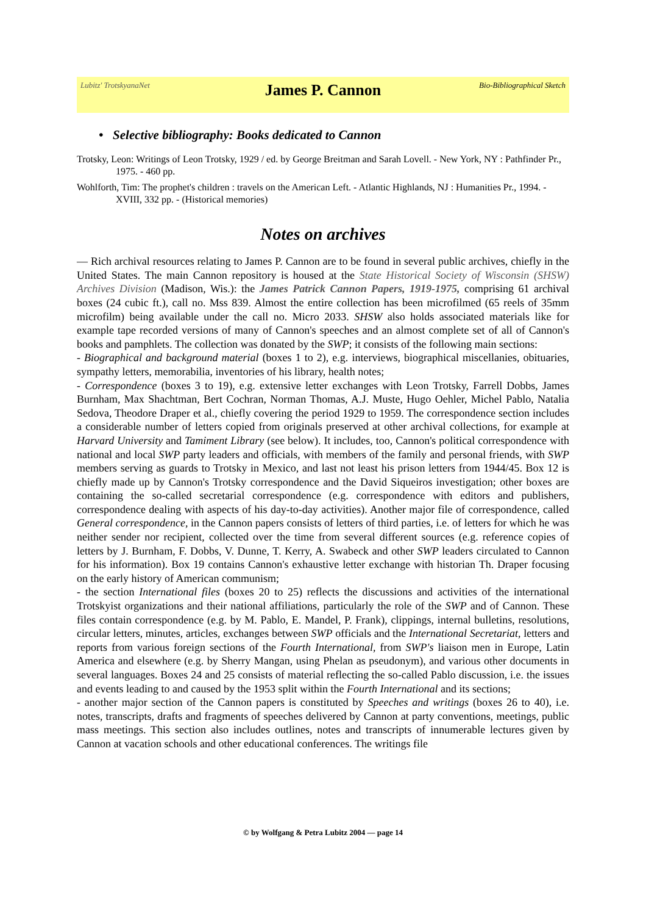Lubitz' TrotskyanaNet
James P. Cannon
Bio-Bibliographical Sketch
• Selective bibliography: Books dedicated to Cannon
Trotsky, Leon: Writings of Leon Trotsky, 1929 / ed. by George Breitman and Sarah Lovell. - New York, NY : Pathfinder Pr., 1975. - 460 pp.
Wohlforth, Tim: The prophet's children : travels on the American Left. - Atlantic Highlands, NJ : Humanities Pr., 1994. - XVIII, 332 pp. - (Historical memories)
Notes on archives
— Rich archival resources relating to James P. Cannon are to be found in several public archives, chiefly in the United States. The main Cannon repository is housed at the State Historical Society of Wisconsin (SHSW) Archives Division (Madison, Wis.): the James Patrick Cannon Papers, 1919-1975, comprising 61 archival boxes (24 cubic ft.), call no. Mss 839. Almost the entire collection has been microfilmed (65 reels of 35mm microfilm) being available under the call no. Micro 2033. SHSW also holds associated materials like for example tape recorded versions of many of Cannon's speeches and an almost complete set of all of Cannon's books and pamphlets. The collection was donated by the SWP; it consists of the following main sections:
- Biographical and background material (boxes 1 to 2), e.g. interviews, biographical miscellanies, obituaries, sympathy letters, memorabilia, inventories of his library, health notes;
- Correspondence (boxes 3 to 19), e.g. extensive letter exchanges with Leon Trotsky, Farrell Dobbs, James Burnham, Max Shachtman, Bert Cochran, Norman Thomas, A.J. Muste, Hugo Oehler, Michel Pablo, Natalia Sedova, Theodore Draper et al., chiefly covering the period 1929 to 1959. The correspondence section includes a considerable number of letters copied from originals preserved at other archival collections, for example at Harvard University and Tamiment Library (see below). It includes, too, Cannon's political correspondence with national and local SWP party leaders and officials, with members of the family and personal friends, with SWP members serving as guards to Trotsky in Mexico, and last not least his prison letters from 1944/45. Box 12 is chiefly made up by Cannon's Trotsky correspondence and the David Siqueiros investigation; other boxes are containing the so-called secretarial correspondence (e.g. correspondence with editors and publishers, correspondence dealing with aspects of his day-to-day activities). Another major file of correspondence, called General correspondence, in the Cannon papers consists of letters of third parties, i.e. of letters for which he was neither sender nor recipient, collected over the time from several different sources (e.g. reference copies of letters by J. Burnham, F. Dobbs, V. Dunne, T. Kerry, A. Swabeck and other SWP leaders circulated to Cannon for his information). Box 19 contains Cannon's exhaustive letter exchange with historian Th. Draper focusing on the early history of American communism;
- the section International files (boxes 20 to 25) reflects the discussions and activities of the international Trotskyist organizations and their national affiliations, particularly the role of the SWP and of Cannon. These files contain correspondence (e.g. by M. Pablo, E. Mandel, P. Frank), clippings, internal bulletins, resolutions, circular letters, minutes, articles, exchanges between SWP officials and the International Secretariat, letters and reports from various foreign sections of the Fourth International, from SWP's liaison men in Europe, Latin America and elsewhere (e.g. by Sherry Mangan, using Phelan as pseudonym), and various other documents in several languages. Boxes 24 and 25 consists of material reflecting the so-called Pablo discussion, i.e. the issues and events leading to and caused by the 1953 split within the Fourth International and its sections;
- another major section of the Cannon papers is constituted by Speeches and writings (boxes 26 to 40), i.e. notes, transcripts, drafts and fragments of speeches delivered by Cannon at party conventions, meetings, public mass meetings. This section also includes outlines, notes and transcripts of innumerable lectures given by Cannon at vacation schools and other educational conferences. The writings file
© by Wolfgang & Petra Lubitz 2004 — page 14